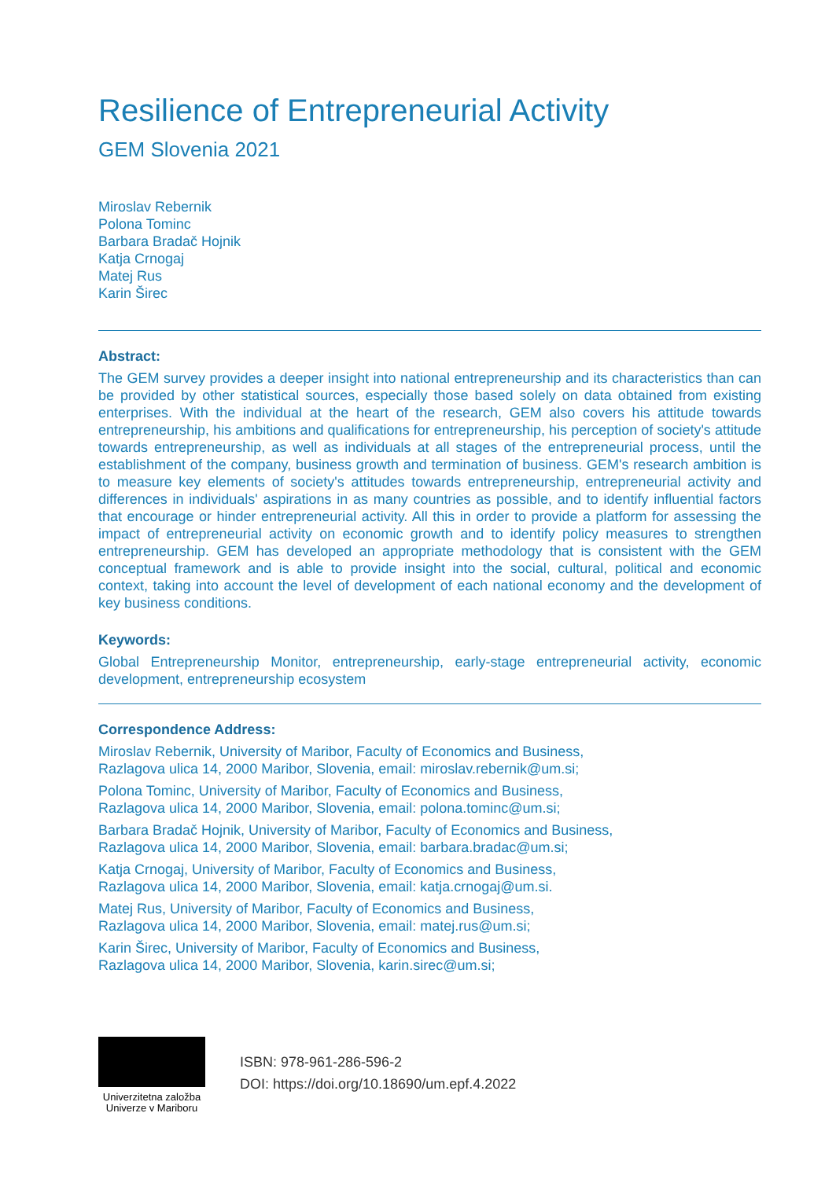Resilience of Entrepreneurial Activity
GEM Slovenia 2021
Miroslav Rebernik
Polona Tominc
Barbara Bradač Hojnik
Katja Crnogaj
Matej Rus
Karin Širec
Abstract:
The GEM survey provides a deeper insight into national entrepreneurship and its characteristics than can be provided by other statistical sources, especially those based solely on data obtained from existing enterprises. With the individual at the heart of the research, GEM also covers his attitude towards entrepreneurship, his ambitions and qualifications for entrepreneurship, his perception of society's attitude towards entrepreneurship, as well as individuals at all stages of the entrepreneurial process, until the establishment of the company, business growth and termination of business. GEM's research ambition is to measure key elements of society's attitudes towards entrepreneurship, entrepreneurial activity and differences in individuals' aspirations in as many countries as possible, and to identify influential factors that encourage or hinder entrepreneurial activity. All this in order to provide a platform for assessing the impact of entrepreneurial activity on economic growth and to identify policy measures to strengthen entrepreneurship. GEM has developed an appropriate methodology that is consistent with the GEM conceptual framework and is able to provide insight into the social, cultural, political and economic context, taking into account the level of development of each national economy and the development of key business conditions.
Keywords:
Global Entrepreneurship Monitor, entrepreneurship, early-stage entrepreneurial activity, economic development, entrepreneurship ecosystem
Correspondence Address:
Miroslav Rebernik, University of Maribor, Faculty of Economics and Business,
Razlagova ulica 14, 2000 Maribor, Slovenia, email: miroslav.rebernik@um.si;
Polona Tominc, University of Maribor, Faculty of Economics and Business,
Razlagova ulica 14, 2000 Maribor, Slovenia, email: polona.tominc@um.si;
Barbara Bradač Hojnik, University of Maribor, Faculty of Economics and Business,
Razlagova ulica 14, 2000 Maribor, Slovenia, email: barbara.bradac@um.si;
Katja Crnogaj, University of Maribor, Faculty of Economics and Business,
Razlagova ulica 14, 2000 Maribor, Slovenia, email: katja.crnogaj@um.si.
Matej Rus, University of Maribor, Faculty of Economics and Business,
Razlagova ulica 14, 2000 Maribor, Slovenia, email: matej.rus@um.si;
Karin Širec, University of Maribor, Faculty of Economics and Business,
Razlagova ulica 14, 2000 Maribor, Slovenia, karin.sirec@um.si;
Univerzitetna založba
Univerze v Mariboru
ISBN: 978-961-286-596-2
DOI: https://doi.org/10.18690/um.epf.4.2022